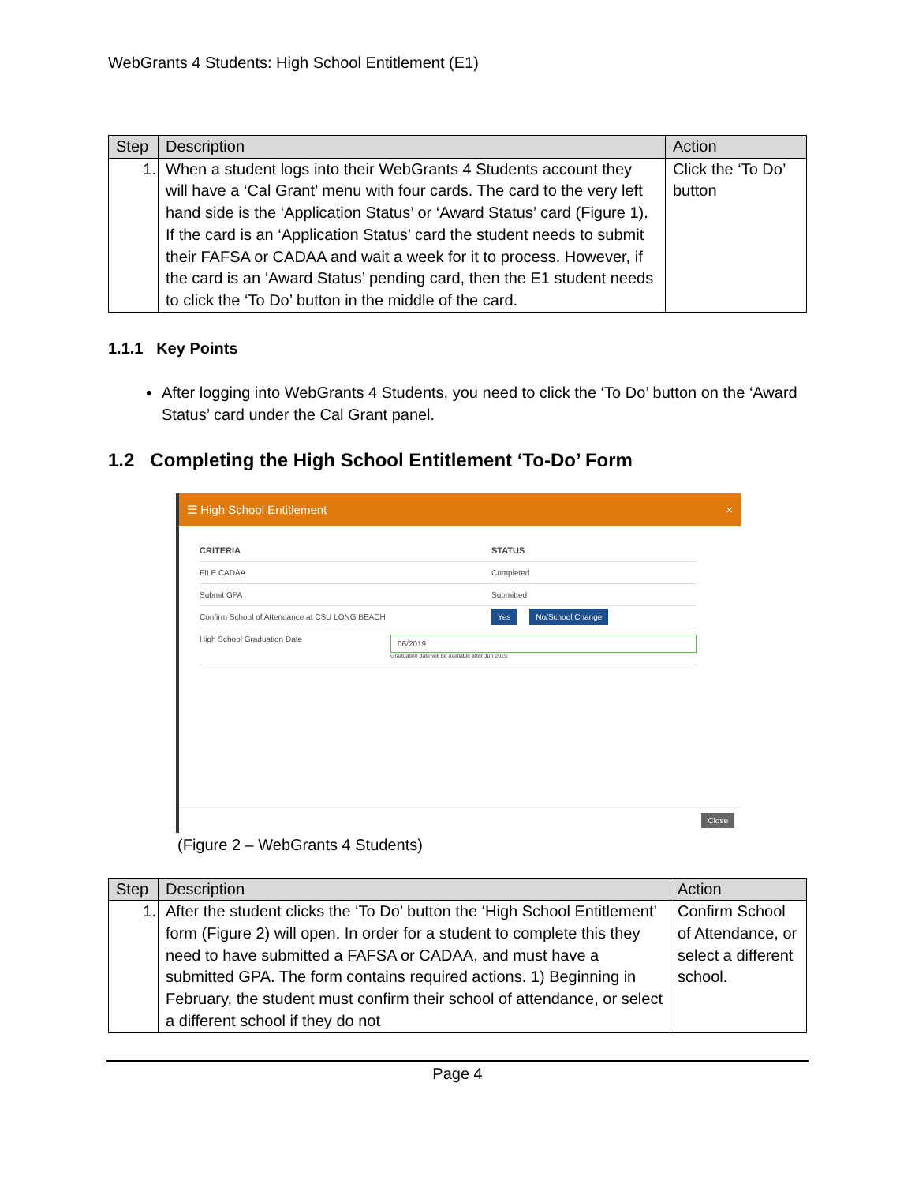WebGrants 4 Students: High School Entitlement (E1)
| Step | Description | Action |
| --- | --- | --- |
| 1. | When a student logs into their WebGrants 4 Students account they will have a ‘Cal Grant’ menu with four cards. The card to the very left hand side is the ‘Application Status’ or ‘Award Status’ card (Figure 1). If the card is an ‘Application Status’ card the student needs to submit their FAFSA or CADAA and wait a week for it to process. However, if the card is an ‘Award Status’ pending card, then the E1 student needs to click the ‘To Do’ button in the middle of the card. | Click the ‘To Do’ button |
1.1.1 Key Points
After logging into WebGrants 4 Students, you need to click the ‘To Do’ button on the ‘Award Status’ card under the Cal Grant panel.
1.2 Completing the High School Entitlement ‘To-Do’ Form
☰ High School Entitlement ×
CRITERIA STATUS
FILE CADAA Completed
Submit GPA Submitted
Confirm School of Attendance at CSU LONG BEACH
Yes No/School Change
High School Graduation Date
06/2019
Graduation date will be available after Jun 2019.
Close
(Figure 2 – WebGrants 4 Students)
| Step | Description | Action |
| --- | --- | --- |
| 1. | After the student clicks the ‘To Do’ button the ‘High School Entitlement’ form (Figure 2) will open. In order for a student to complete this they need to have submitted a FAFSA or CADAA, and must have a submitted GPA. The form contains required actions. 1) Beginning in February, the student must confirm their school of attendance, or select a different school if they do not | Confirm School of Attendance, or select a different school. |
Page 4